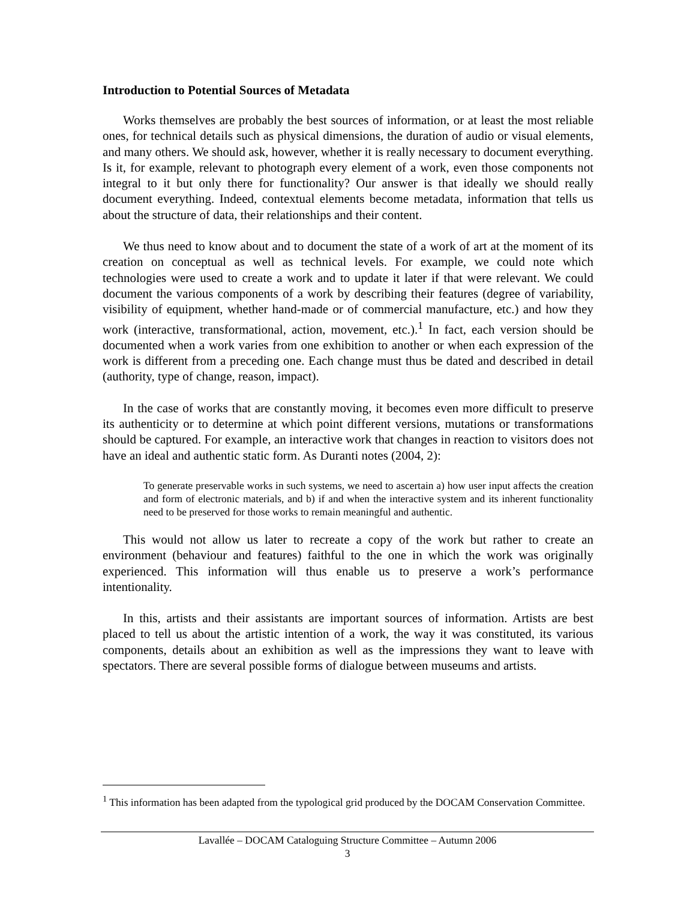Introduction to Potential Sources of Metadata
Works themselves are probably the best sources of information, or at least the most reliable ones, for technical details such as physical dimensions, the duration of audio or visual elements, and many others. We should ask, however, whether it is really necessary to document everything. Is it, for example, relevant to photograph every element of a work, even those components not integral to it but only there for functionality? Our answer is that ideally we should really document everything. Indeed, contextual elements become metadata, information that tells us about the structure of data, their relationships and their content.
We thus need to know about and to document the state of a work of art at the moment of its creation on conceptual as well as technical levels. For example, we could note which technologies were used to create a work and to update it later if that were relevant. We could document the various components of a work by describing their features (degree of variability, visibility of equipment, whether hand-made or of commercial manufacture, etc.) and how they work (interactive, transformational, action, movement, etc.).<sup>1</sup> In fact, each version should be documented when a work varies from one exhibition to another or when each expression of the work is different from a preceding one. Each change must thus be dated and described in detail (authority, type of change, reason, impact).
In the case of works that are constantly moving, it becomes even more difficult to preserve its authenticity or to determine at which point different versions, mutations or transformations should be captured. For example, an interactive work that changes in reaction to visitors does not have an ideal and authentic static form. As Duranti notes (2004, 2):
To generate preservable works in such systems, we need to ascertain a) how user input affects the creation and form of electronic materials, and b) if and when the interactive system and its inherent functionality need to be preserved for those works to remain meaningful and authentic.
This would not allow us later to recreate a copy of the work but rather to create an environment (behaviour and features) faithful to the one in which the work was originally experienced. This information will thus enable us to preserve a work’s performance intentionality.
In this, artists and their assistants are important sources of information. Artists are best placed to tell us about the artistic intention of a work, the way it was constituted, its various components, details about an exhibition as well as the impressions they want to leave with spectators. There are several possible forms of dialogue between museums and artists.
<sup>1</sup> This information has been adapted from the typological grid produced by the DOCAM Conservation Committee.
Lavallée – DOCAM Cataloguing Structure Committee – Autumn 2006
3